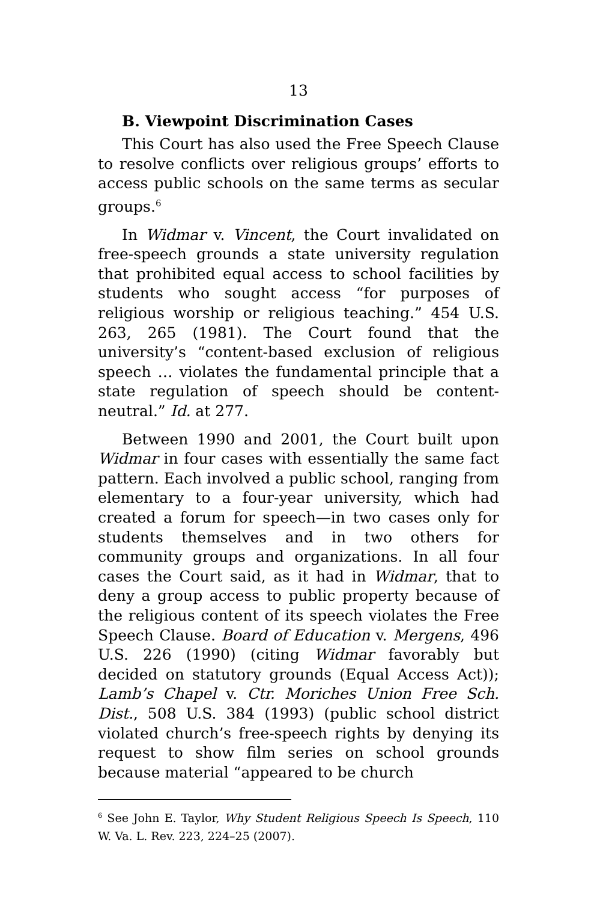13
B. Viewpoint Discrimination Cases
This Court has also used the Free Speech Clause to resolve conflicts over religious groups’ efforts to access public schools on the same terms as secular groups.<sup>6</sup>
In Widmar v. Vincent, the Court invalidated on free-speech grounds a state university regulation that prohibited equal access to school facilities by students who sought access “for purposes of religious worship or religious teaching.” 454 U.S. 263, 265 (1981). The Court found that the university’s “content-based exclusion of religious speech … violates the fundamental principle that a state regulation of speech should be content-neutral.” Id. at 277.
Between 1990 and 2001, the Court built upon Widmar in four cases with essentially the same fact pattern. Each involved a public school, ranging from elementary to a four-year university, which had created a forum for speech—in two cases only for students themselves and in two others for community groups and organizations. In all four cases the Court said, as it had in Widmar, that to deny a group access to public property because of the religious content of its speech violates the Free Speech Clause. Board of Education v. Mergens, 496 U.S. 226 (1990) (citing Widmar favorably but decided on statutory grounds (Equal Access Act)); Lamb’s Chapel v. Ctr. Moriches Union Free Sch. Dist., 508 U.S. 384 (1993) (public school district violated church’s free-speech rights by denying its request to show film series on school grounds because material “appeared to be church
<sup>6</sup> See John E. Taylor, Why Student Religious Speech Is Speech, 110 W. Va. L. Rev. 223, 224–25 (2007).